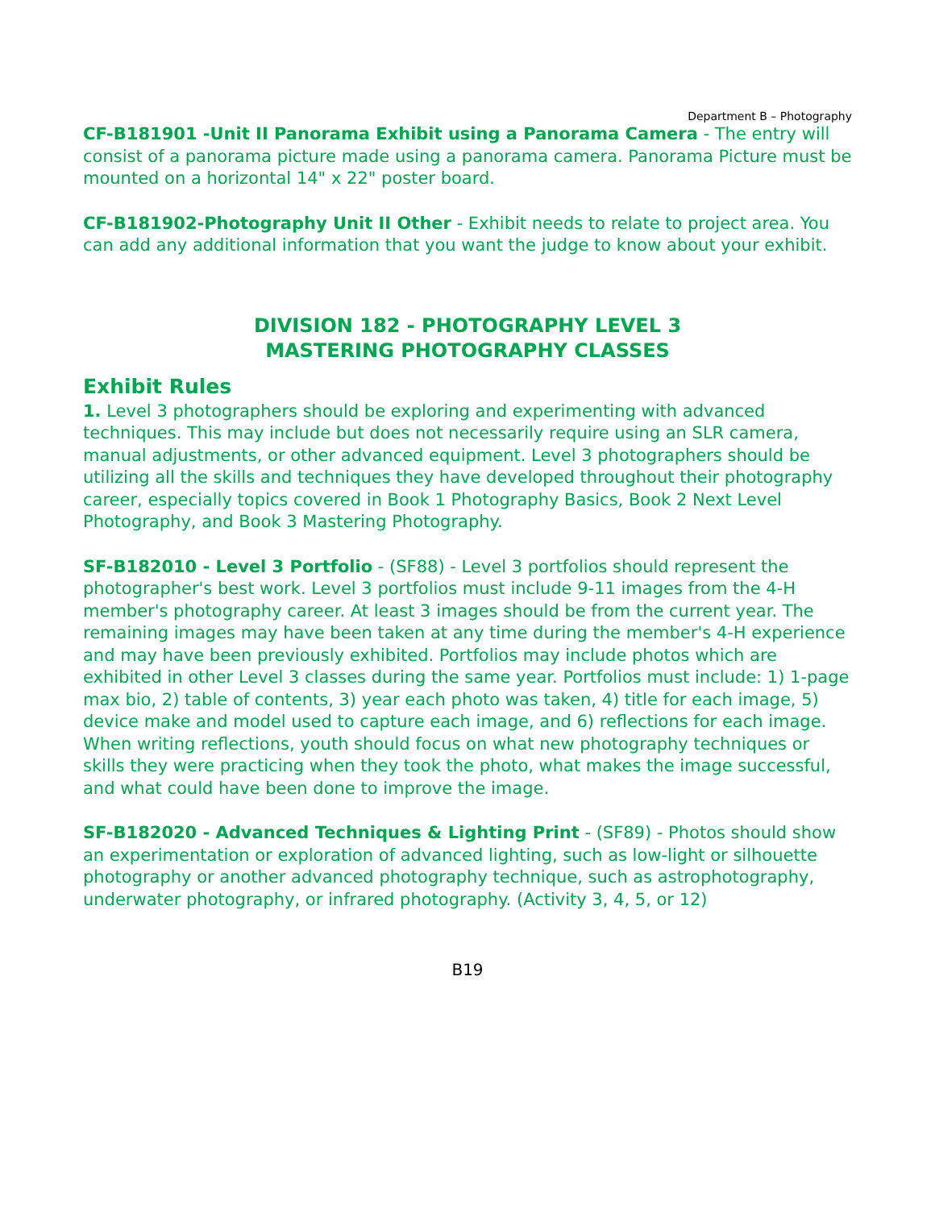Department B – Photography
CF-B181901 -Unit II Panorama Exhibit using a Panorama Camera - The entry will consist of a panorama picture made using a panorama camera. Panorama Picture must be mounted on a horizontal 14" x 22" poster board.
CF-B181902-Photography Unit II Other - Exhibit needs to relate to project area. You can add any additional information that you want the judge to know about your exhibit.
DIVISION 182 - PHOTOGRAPHY LEVEL 3
MASTERING PHOTOGRAPHY CLASSES
Exhibit Rules
1. Level 3 photographers should be exploring and experimenting with advanced techniques. This may include but does not necessarily require using an SLR camera, manual adjustments, or other advanced equipment. Level 3 photographers should be utilizing all the skills and techniques they have developed throughout their photography career, especially topics covered in Book 1 Photography Basics, Book 2 Next Level Photography, and Book 3 Mastering Photography.
SF-B182010 - Level 3 Portfolio - (SF88) - Level 3 portfolios should represent the photographer's best work. Level 3 portfolios must include 9-11 images from the 4-H member's photography career. At least 3 images should be from the current year. The remaining images may have been taken at any time during the member's 4-H experience and may have been previously exhibited. Portfolios may include photos which are exhibited in other Level 3 classes during the same year. Portfolios must include: 1) 1-page max bio, 2) table of contents, 3) year each photo was taken, 4) title for each image, 5) device make and model used to capture each image, and 6) reflections for each image. When writing reflections, youth should focus on what new photography techniques or skills they were practicing when they took the photo, what makes the image successful, and what could have been done to improve the image.
SF-B182020 - Advanced Techniques & Lighting Print - (SF89) - Photos should show an experimentation or exploration of advanced lighting, such as low-light or silhouette photography or another advanced photography technique, such as astrophotography, underwater photography, or infrared photography. (Activity 3, 4, 5, or 12)
B19